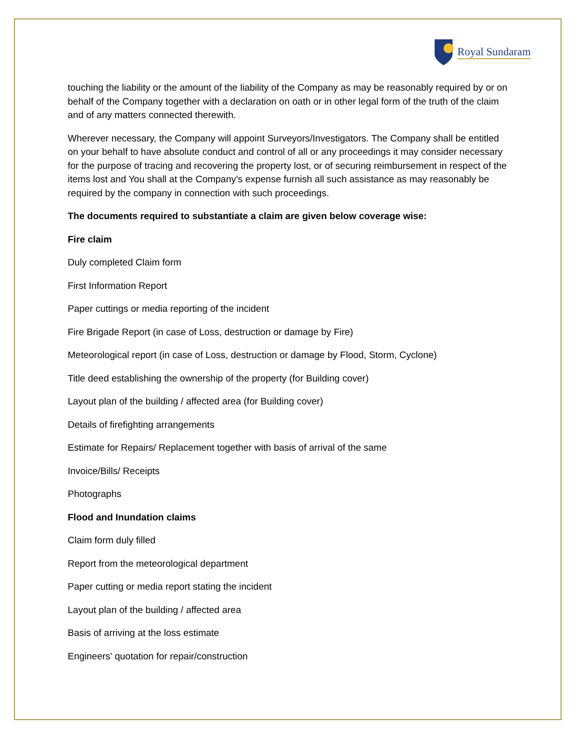Royal Sundaram
touching the liability or the amount of the liability of the Company as may be reasonably required by or on behalf of the Company together with a declaration on oath or in other legal form of the truth of the claim and of any matters connected therewith.
Wherever necessary, the Company will appoint Surveyors/Investigators. The Company shall be entitled on your behalf to have absolute conduct and control of all or any proceedings it may consider necessary for the purpose of tracing and recovering the property lost, or of securing reimbursement in respect of the items lost and You shall at the Company’s expense furnish all such assistance as may reasonably be required by the company in connection with such proceedings.
The documents required to substantiate a claim are given below coverage wise:
Fire claim
Duly completed Claim form
First Information Report
Paper cuttings or media reporting of the incident
Fire Brigade Report (in case of Loss, destruction or damage by Fire)
Meteorological report (in case of Loss, destruction or damage by Flood, Storm, Cyclone)
Title deed establishing the ownership of the property (for Building cover)
Layout plan of the building / affected area (for Building cover)
Details of firefighting arrangements
Estimate for Repairs/ Replacement together with basis of arrival of the same
Invoice/Bills/ Receipts
Photographs
Flood and Inundation claims
Claim form duly filled
Report from the meteorological department
Paper cutting or media report stating the incident
Layout plan of the building / affected area
Basis of arriving at the loss estimate
Engineers' quotation for repair/construction